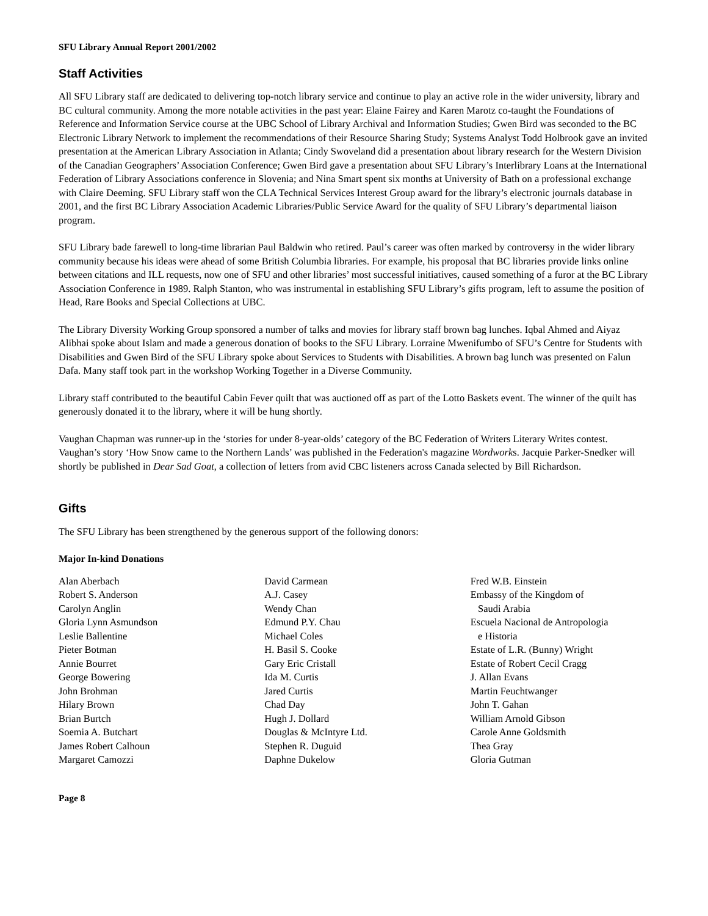SFU Library Annual Report 2001/2002
Staff Activities
All SFU Library staff are dedicated to delivering top-notch library service and continue to play an active role in the wider university, library and BC cultural community. Among the more notable activities in the past year: Elaine Fairey and Karen Marotz co-taught the Foundations of Reference and Information Service course at the UBC School of Library Archival and Information Studies; Gwen Bird was seconded to the BC Electronic Library Network to implement the recommendations of their Resource Sharing Study; Systems Analyst Todd Holbrook gave an invited presentation at the American Library Association in Atlanta; Cindy Swoveland did a presentation about library research for the Western Division of the Canadian Geographers’ Association Conference; Gwen Bird gave a presentation about SFU Library’s Interlibrary Loans at the International Federation of Library Associations conference in Slovenia; and Nina Smart spent six months at University of Bath on a professional exchange with Claire Deeming. SFU Library staff won the CLA Technical Services Interest Group award for the library’s electronic journals database in 2001, and the first BC Library Association Academic Libraries/Public Service Award for the quality of SFU Library’s departmental liaison program.
SFU Library bade farewell to long-time librarian Paul Baldwin who retired. Paul’s career was often marked by controversy in the wider library community because his ideas were ahead of some British Columbia libraries. For example, his proposal that BC libraries provide links online between citations and ILL requests, now one of SFU and other libraries’ most successful initiatives, caused something of a furor at the BC Library Association Conference in 1989. Ralph Stanton, who was instrumental in establishing SFU Library’s gifts program, left to assume the position of Head, Rare Books and Special Collections at UBC.
The Library Diversity Working Group sponsored a number of talks and movies for library staff brown bag lunches. Iqbal Ahmed and Aiyaz Alibhai spoke about Islam and made a generous donation of books to the SFU Library. Lorraine Mwenifumbo of SFU’s Centre for Students with Disabilities and Gwen Bird of the SFU Library spoke about Services to Students with Disabilities. A brown bag lunch was presented on Falun Dafa. Many staff took part in the workshop Working Together in a Diverse Community.
Library staff contributed to the beautiful Cabin Fever quilt that was auctioned off as part of the Lotto Baskets event. The winner of the quilt has generously donated it to the library, where it will be hung shortly.
Vaughan Chapman was runner-up in the ‘stories for under 8-year-olds’ category of the BC Federation of Writers Literary Writes contest. Vaughan’s story ‘How Snow came to the Northern Lands’ was published in the Federation's magazine Wordworks. Jacquie Parker-Snedker will shortly be published in Dear Sad Goat, a collection of letters from avid CBC listeners across Canada selected by Bill Richardson.
Gifts
The SFU Library has been strengthened by the generous support of the following donors:
Major In-kind Donations
Alan Aberbach
Robert S. Anderson
Carolyn Anglin
Gloria Lynn Asmundson
Leslie Ballentine
Pieter Botman
Annie Bourret
George Bowering
John Brohman
Hilary Brown
Brian Burtch
Soemia A. Butchart
James Robert Calhoun
Margaret Camozzi
David Carmean
A.J. Casey
Wendy Chan
Edmund P.Y. Chau
Michael Coles
H. Basil S. Cooke
Gary Eric Cristall
Ida M. Curtis
Jared Curtis
Chad Day
Hugh J. Dollard
Douglas & McIntyre Ltd.
Stephen R. Duguid
Daphne Dukelow
Fred W.B. Einstein
Embassy of the Kingdom of
Saudi Arabia
Escuela Nacional de Antropologia
e Historia
Estate of L.R. (Bunny) Wright
Estate of Robert Cecil Cragg
J. Allan Evans
Martin Feuchtwanger
John T. Gahan
William Arnold Gibson
Carole Anne Goldsmith
Thea Gray
Gloria Gutman
Page 8